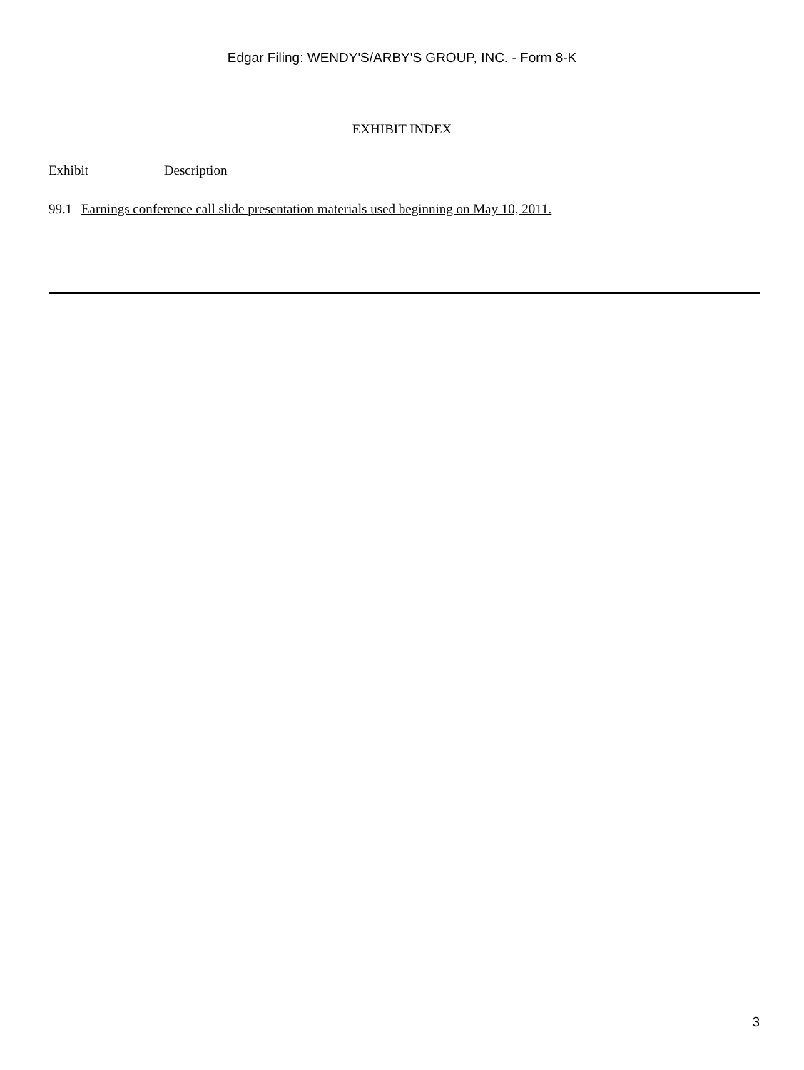Edgar Filing: WENDY'S/ARBY'S GROUP, INC. - Form 8-K
EXHIBIT INDEX
Exhibit Description
99.1 Earnings conference call slide presentation materials used beginning on May 10, 2011.
3